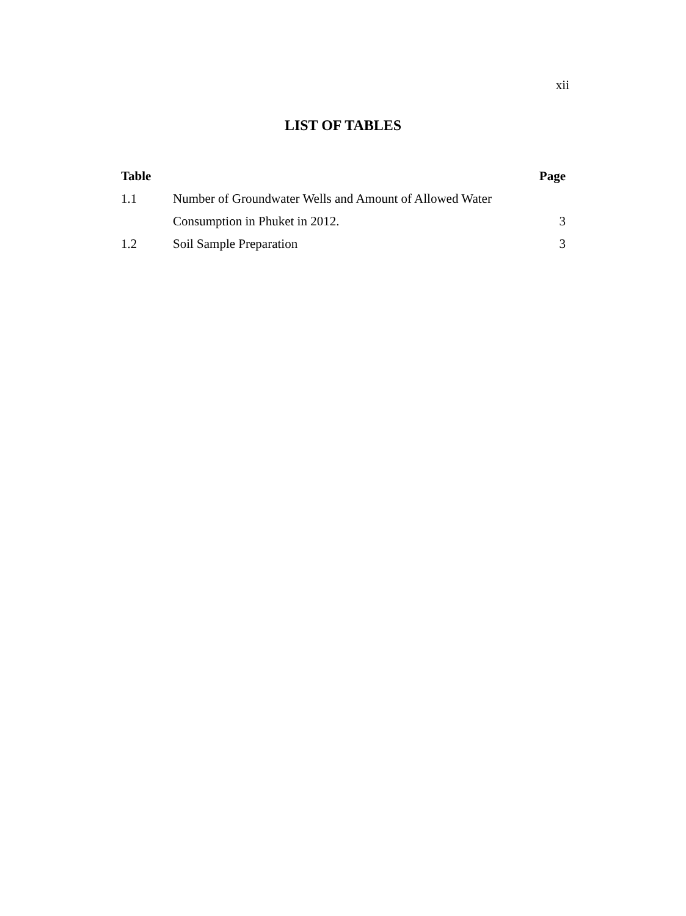xii
LIST OF TABLES
| Table | | Page |
| --- | --- | --- |
| 1.1 | Number of Groundwater Wells and Amount of Allowed Water | |
| | Consumption in Phuket in 2012. | 3 |
| 1.2 | Soil Sample Preparation | 3 |